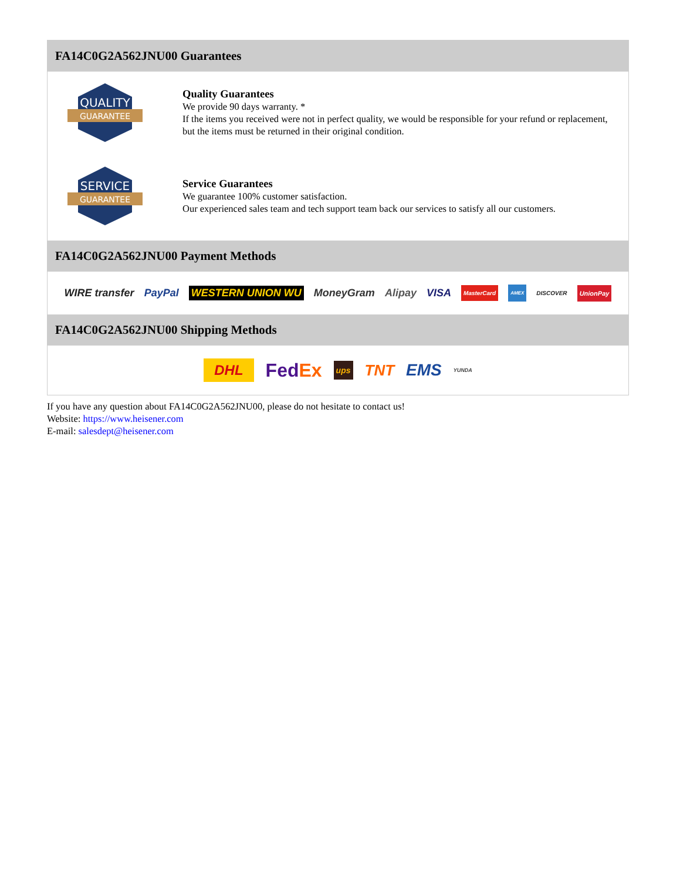FA14C0G2A562JNU00 Guarantees
QUALITY
GUARANTEE
Quality Guarantees
We provide 90 days warranty. *
If the items you received were not in perfect quality, we would be responsible for your refund or replacement, but the items must be returned in their original condition.
SERVICE
GUARANTEE
Service Guarantees
We guarantee 100% customer satisfaction.
Our experienced sales team and tech support team back our services to satisfy all our customers.
FA14C0G2A562JNU00 Payment Methods
WIRE transfer PayPal WESTERN UNION WU MoneyGram Alipay VISA MasterCard AMEX DISCOVER UnionPay
FA14C0G2A562JNU00 Shipping Methods
DHL FedEx ups TNT EMS YUNDA
If you have any question about FA14C0G2A562JNU00, please do not hesitate to contact us!
Website: https://www.heisener.com
E-mail: salesdept@heisener.com